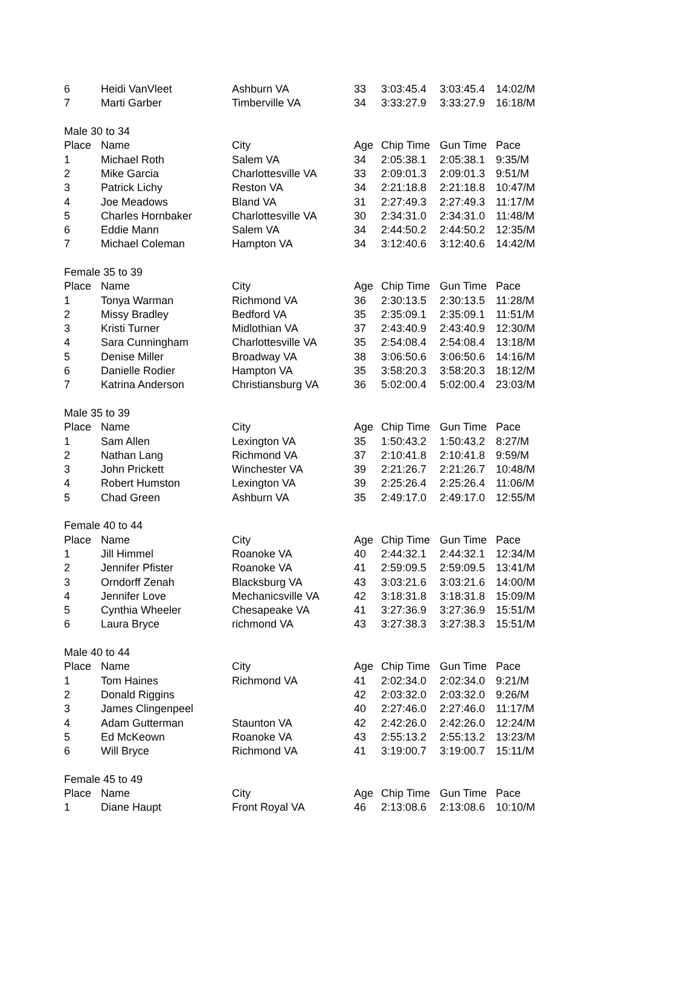| 6 | Heidi VanVleet | Ashburn VA | 33 | 3:03:45.4 | 3:03:45.4 | 14:02/M |
| 7 | Marti Garber | Timberville VA | 34 | 3:33:27.9 | 3:33:27.9 | 16:18/M |
| Male 30 to 34 | | | | | | |
| Place | Name | City | Age | Chip Time | Gun Time | Pace |
| 1 | Michael Roth | Salem VA | 34 | 2:05:38.1 | 2:05:38.1 | 9:35/M |
| 2 | Mike Garcia | Charlottesville VA | 33 | 2:09:01.3 | 2:09:01.3 | 9:51/M |
| 3 | Patrick Lichy | Reston VA | 34 | 2:21:18.8 | 2:21:18.8 | 10:47/M |
| 4 | Joe Meadows | Bland VA | 31 | 2:27:49.3 | 2:27:49.3 | 11:17/M |
| 5 | Charles Hornbaker | Charlottesville VA | 30 | 2:34:31.0 | 2:34:31.0 | 11:48/M |
| 6 | Eddie Mann | Salem VA | 34 | 2:44:50.2 | 2:44:50.2 | 12:35/M |
| 7 | Michael Coleman | Hampton VA | 34 | 3:12:40.6 | 3:12:40.6 | 14:42/M |
| Female 35 to 39 | | | | | | |
| Place | Name | City | Age | Chip Time | Gun Time | Pace |
| 1 | Tonya Warman | Richmond VA | 36 | 2:30:13.5 | 2:30:13.5 | 11:28/M |
| 2 | Missy Bradley | Bedford VA | 35 | 2:35:09.1 | 2:35:09.1 | 11:51/M |
| 3 | Kristi Turner | Midlothian VA | 37 | 2:43:40.9 | 2:43:40.9 | 12:30/M |
| 4 | Sara Cunningham | Charlottesville VA | 35 | 2:54:08.4 | 2:54:08.4 | 13:18/M |
| 5 | Denise Miller | Broadway VA | 38 | 3:06:50.6 | 3:06:50.6 | 14:16/M |
| 6 | Danielle Rodier | Hampton VA | 35 | 3:58:20.3 | 3:58:20.3 | 18:12/M |
| 7 | Katrina Anderson | Christiansburg VA | 36 | 5:02:00.4 | 5:02:00.4 | 23:03/M |
| Male 35 to 39 | | | | | | |
| Place | Name | City | Age | Chip Time | Gun Time | Pace |
| 1 | Sam Allen | Lexington VA | 35 | 1:50:43.2 | 1:50:43.2 | 8:27/M |
| 2 | Nathan Lang | Richmond VA | 37 | 2:10:41.8 | 2:10:41.8 | 9:59/M |
| 3 | John Prickett | Winchester VA | 39 | 2:21:26.7 | 2:21:26.7 | 10:48/M |
| 4 | Robert Humston | Lexington VA | 39 | 2:25:26.4 | 2:25:26.4 | 11:06/M |
| 5 | Chad Green | Ashburn VA | 35 | 2:49:17.0 | 2:49:17.0 | 12:55/M |
| Female 40 to 44 | | | | | | |
| Place | Name | City | Age | Chip Time | Gun Time | Pace |
| 1 | Jill Himmel | Roanoke VA | 40 | 2:44:32.1 | 2:44:32.1 | 12:34/M |
| 2 | Jennifer Pfister | Roanoke VA | 41 | 2:59:09.5 | 2:59:09.5 | 13:41/M |
| 3 | Orndorff Zenah | Blacksburg VA | 43 | 3:03:21.6 | 3:03:21.6 | 14:00/M |
| 4 | Jennifer Love | Mechanicsville VA | 42 | 3:18:31.8 | 3:18:31.8 | 15:09/M |
| 5 | Cynthia Wheeler | Chesapeake VA | 41 | 3:27:36.9 | 3:27:36.9 | 15:51/M |
| 6 | Laura Bryce | richmond VA | 43 | 3:27:38.3 | 3:27:38.3 | 15:51/M |
| Male 40 to 44 | | | | | | |
| Place | Name | City | Age | Chip Time | Gun Time | Pace |
| 1 | Tom Haines | Richmond VA | 41 | 2:02:34.0 | 2:02:34.0 | 9:21/M |
| 2 | Donald Riggins | | 42 | 2:03:32.0 | 2:03:32.0 | 9:26/M |
| 3 | James Clingenpeel | | 40 | 2:27:46.0 | 2:27:46.0 | 11:17/M |
| 4 | Adam Gutterman | Staunton VA | 42 | 2:42:26.0 | 2:42:26.0 | 12:24/M |
| 5 | Ed McKeown | Roanoke VA | 43 | 2:55:13.2 | 2:55:13.2 | 13:23/M |
| 6 | Will Bryce | Richmond VA | 41 | 3:19:00.7 | 3:19:00.7 | 15:11/M |
| Female 45 to 49 | | | | | | |
| Place | Name | City | Age | Chip Time | Gun Time | Pace |
| 1 | Diane Haupt | Front Royal VA | 46 | 2:13:08.6 | 2:13:08.6 | 10:10/M |